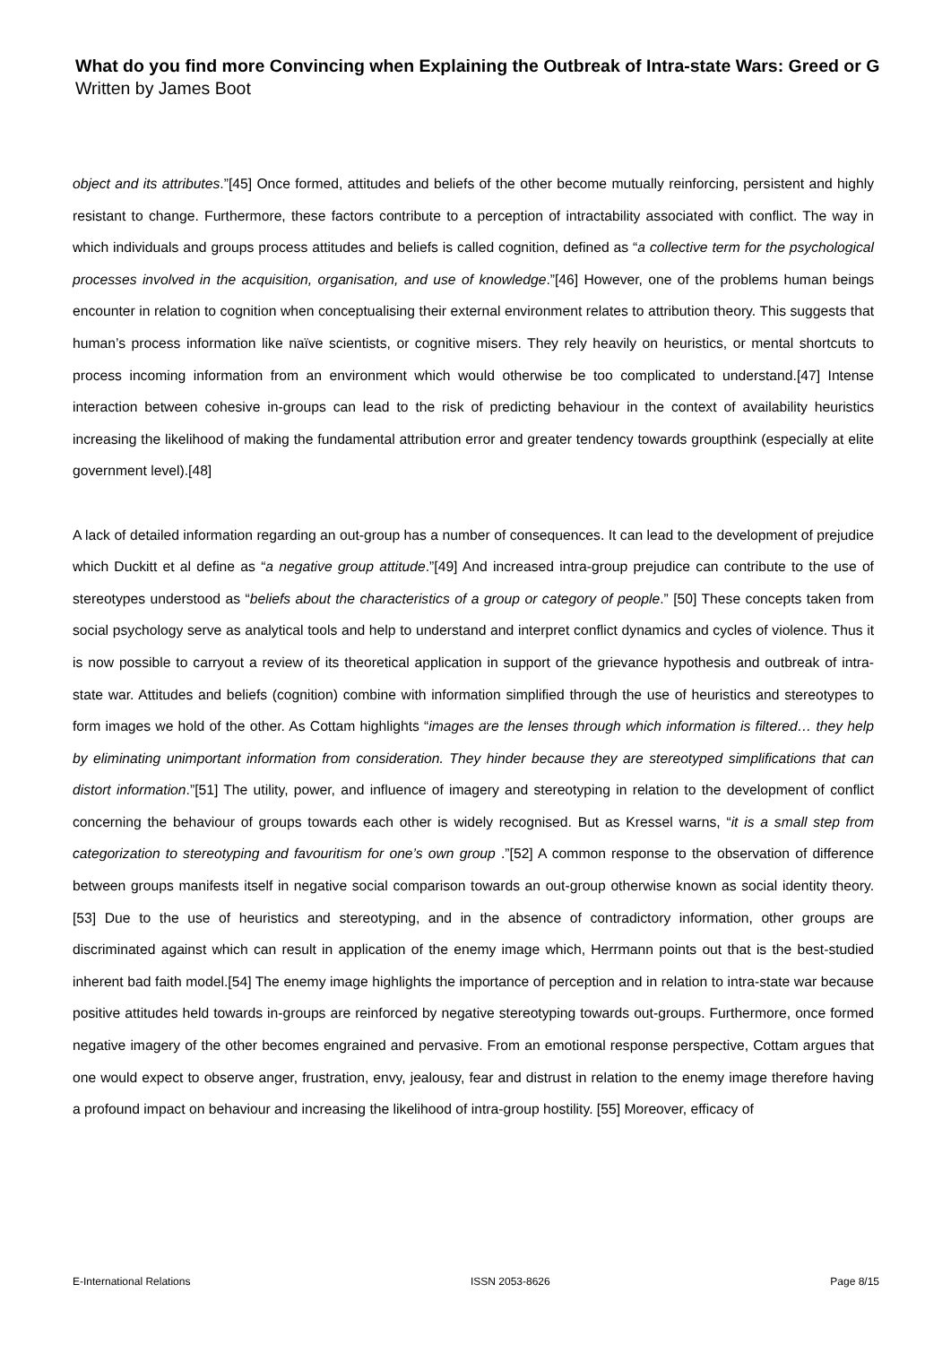What do you find more Convincing when Explaining the Outbreak of Intra-state Wars: Greed or G
Written by James Boot
object and its attributes.”[45] Once formed, attitudes and beliefs of the other become mutually reinforcing, persistent and highly resistant to change. Furthermore, these factors contribute to a perception of intractability associated with conflict. The way in which individuals and groups process attitudes and beliefs is called cognition, defined as “a collective term for the psychological processes involved in the acquisition, organisation, and use of knowledge.”[46] However, one of the problems human beings encounter in relation to cognition when conceptualising their external environment relates to attribution theory. This suggests that human’s process information like naïve scientists, or cognitive misers. They rely heavily on heuristics, or mental shortcuts to process incoming information from an environment which would otherwise be too complicated to understand.[47] Intense interaction between cohesive in-groups can lead to the risk of predicting behaviour in the context of availability heuristics increasing the likelihood of making the fundamental attribution error and greater tendency towards groupthink (especially at elite government level).[48]
A lack of detailed information regarding an out-group has a number of consequences. It can lead to the development of prejudice which Duckitt et al define as “a negative group attitude.”[49] And increased intra-group prejudice can contribute to the use of stereotypes understood as “beliefs about the characteristics of a group or category of people.” [50] These concepts taken from social psychology serve as analytical tools and help to understand and interpret conflict dynamics and cycles of violence. Thus it is now possible to carryout a review of its theoretical application in support of the grievance hypothesis and outbreak of intra-state war. Attitudes and beliefs (cognition) combine with information simplified through the use of heuristics and stereotypes to form images we hold of the other. As Cottam highlights “images are the lenses through which information is filtered… they help by eliminating unimportant information from consideration. They hinder because they are stereotyped simplifications that can distort information.”[51] The utility, power, and influence of imagery and stereotyping in relation to the development of conflict concerning the behaviour of groups towards each other is widely recognised. But as Kressel warns, “it is a small step from categorization to stereotyping and favouritism for one’s own group .”[52] A common response to the observation of difference between groups manifests itself in negative social comparison towards an out-group otherwise known as social identity theory.[53] Due to the use of heuristics and stereotyping, and in the absence of contradictory information, other groups are discriminated against which can result in application of the enemy image which, Herrmann points out that is the best-studied inherent bad faith model.[54] The enemy image highlights the importance of perception and in relation to intra-state war because positive attitudes held towards in-groups are reinforced by negative stereotyping towards out-groups. Furthermore, once formed negative imagery of the other becomes engrained and pervasive. From an emotional response perspective, Cottam argues that one would expect to observe anger, frustration, envy, jealousy, fear and distrust in relation to the enemy image therefore having a profound impact on behaviour and increasing the likelihood of intra-group hostility. [55] Moreover, efficacy of
E-International Relations ISSN 2053-8626 Page 8/15